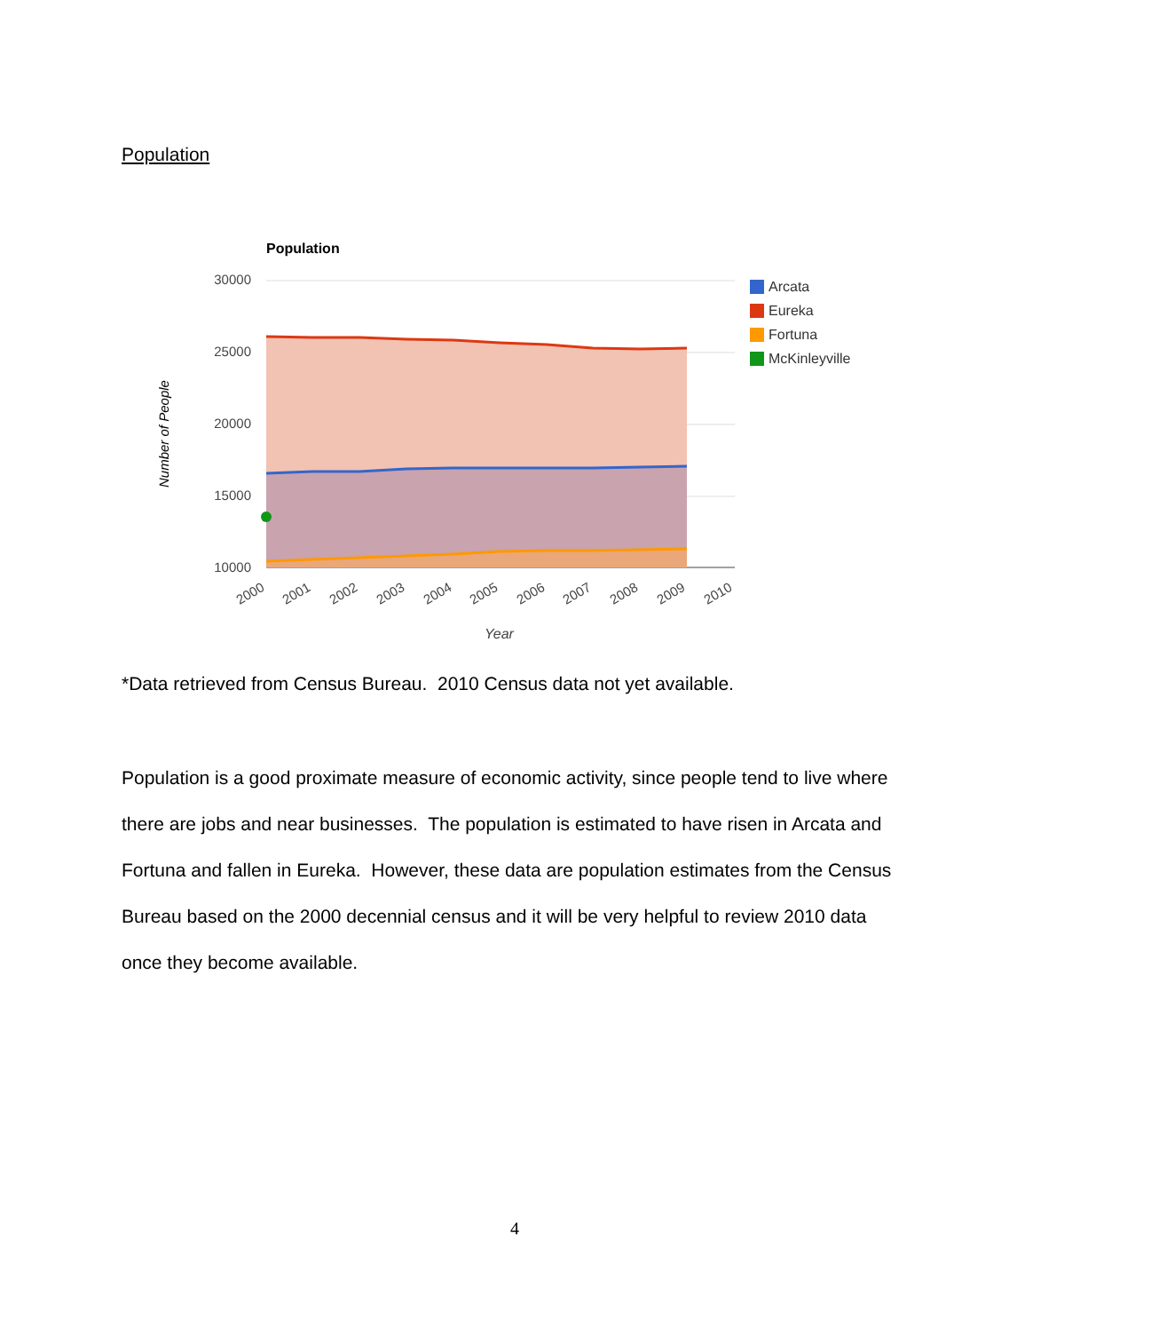Population
Population
30000
25000
20000
15000
10000
Number of People
2000
2001
2002
2003
2004
2005
2006
2007
2008
2009
2010
Year
Arcata
Eureka
Fortuna
McKinleyville
*Data retrieved from Census Bureau. 2010 Census data not yet available.
Population is a good proximate measure of economic activity, since people tend to live where there are jobs and near businesses. The population is estimated to have risen in Arcata and Fortuna and fallen in Eureka. However, these data are population estimates from the Census Bureau based on the 2000 decennial census and it will be very helpful to review 2010 data once they become available.
4